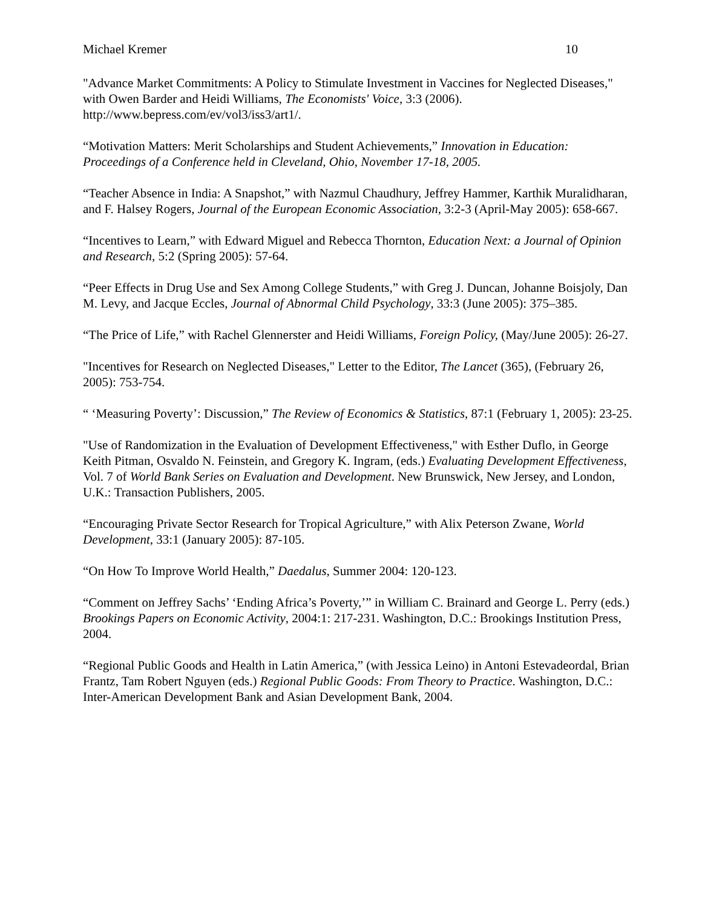Michael Kremer 10
"Advance Market Commitments: A Policy to Stimulate Investment in Vaccines for Neglected Diseases," with Owen Barder and Heidi Williams, The Economists' Voice, 3:3 (2006). http://www.bepress.com/ev/vol3/iss3/art1/.
“Motivation Matters: Merit Scholarships and Student Achievements,” Innovation in Education: Proceedings of a Conference held in Cleveland, Ohio, November 17-18, 2005.
“Teacher Absence in India: A Snapshot,” with Nazmul Chaudhury, Jeffrey Hammer, Karthik Muralidharan, and F. Halsey Rogers, Journal of the European Economic Association, 3:2-3 (April-May 2005): 658-667.
“Incentives to Learn,” with Edward Miguel and Rebecca Thornton, Education Next: a Journal of Opinion and Research, 5:2 (Spring 2005): 57-64.
“Peer Effects in Drug Use and Sex Among College Students,” with Greg J. Duncan, Johanne Boisjoly, Dan M. Levy, and Jacque Eccles, Journal of Abnormal Child Psychology, 33:3 (June 2005): 375–385.
“The Price of Life,” with Rachel Glennerster and Heidi Williams, Foreign Policy, (May/June 2005): 26-27.
"Incentives for Research on Neglected Diseases," Letter to the Editor, The Lancet (365), (February 26, 2005): 753-754.
“ ‘Measuring Poverty’: Discussion,” The Review of Economics & Statistics, 87:1 (February 1, 2005): 23-25.
"Use of Randomization in the Evaluation of Development Effectiveness," with Esther Duflo, in George Keith Pitman, Osvaldo N. Feinstein, and Gregory K. Ingram, (eds.) Evaluating Development Effectiveness, Vol. 7 of World Bank Series on Evaluation and Development. New Brunswick, New Jersey, and London, U.K.: Transaction Publishers, 2005.
“Encouraging Private Sector Research for Tropical Agriculture,” with Alix Peterson Zwane, World Development, 33:1 (January 2005): 87-105.
“On How To Improve World Health,” Daedalus, Summer 2004: 120-123.
“Comment on Jeffrey Sachs’ ‘Ending Africa’s Poverty,’” in William C. Brainard and George L. Perry (eds.) Brookings Papers on Economic Activity, 2004:1: 217-231. Washington, D.C.: Brookings Institution Press, 2004.
“Regional Public Goods and Health in Latin America,” (with Jessica Leino) in Antoni Estevadeordal, Brian Frantz, Tam Robert Nguyen (eds.) Regional Public Goods: From Theory to Practice. Washington, D.C.: Inter-American Development Bank and Asian Development Bank, 2004.